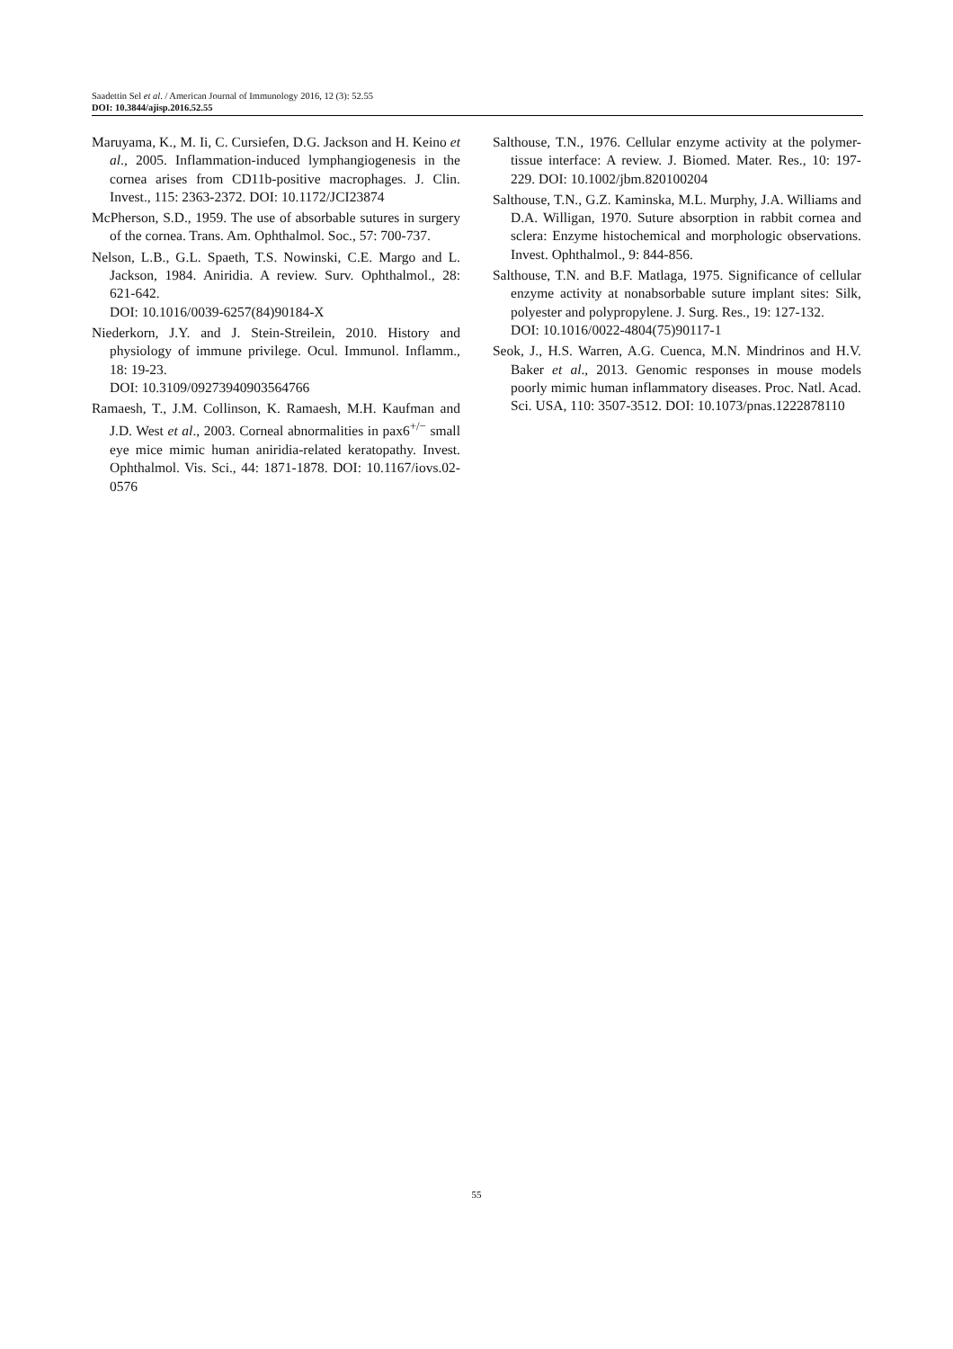Saadettin Sel et al. / American Journal of Immunology 2016, 12 (3): 52.55
DOI: 10.3844/ajisp.2016.52.55
Maruyama, K., M. Ii, C. Cursiefen, D.G. Jackson and H. Keino et al., 2005. Inflammation-induced lymphangiogenesis in the cornea arises from CD11b-positive macrophages. J. Clin. Invest., 115: 2363-2372. DOI: 10.1172/JCI23874
McPherson, S.D., 1959. The use of absorbable sutures in surgery of the cornea. Trans. Am. Ophthalmol. Soc., 57: 700-737.
Nelson, L.B., G.L. Spaeth, T.S. Nowinski, C.E. Margo and L. Jackson, 1984. Aniridia. A review. Surv. Ophthalmol., 28: 621-642.
DOI: 10.1016/0039-6257(84)90184-X
Niederkorn, J.Y. and J. Stein-Streilein, 2010. History and physiology of immune privilege. Ocul. Immunol. Inflamm., 18: 19-23.
DOI: 10.3109/09273940903564766
Ramaesh, T., J.M. Collinson, K. Ramaesh, M.H. Kaufman and J.D. West et al., 2003. Corneal abnormalities in pax6<sup>+/−</sup> small eye mice mimic human aniridia-related keratopathy. Invest. Ophthalmol. Vis. Sci., 44: 1871-1878. DOI: 10.1167/iovs.02-0576
Salthouse, T.N., 1976. Cellular enzyme activity at the polymer-tissue interface: A review. J. Biomed. Mater. Res., 10: 197-229. DOI: 10.1002/jbm.820100204
Salthouse, T.N., G.Z. Kaminska, M.L. Murphy, J.A. Williams and D.A. Willigan, 1970. Suture absorption in rabbit cornea and sclera: Enzyme histochemical and morphologic observations. Invest. Ophthalmol., 9: 844-856.
Salthouse, T.N. and B.F. Matlaga, 1975. Significance of cellular enzyme activity at nonabsorbable suture implant sites: Silk, polyester and polypropylene. J. Surg. Res., 19: 127-132.
DOI: 10.1016/0022-4804(75)90117-1
Seok, J., H.S. Warren, A.G. Cuenca, M.N. Mindrinos and H.V. Baker et al., 2013. Genomic responses in mouse models poorly mimic human inflammatory diseases. Proc. Natl. Acad. Sci. USA, 110: 3507-3512. DOI: 10.1073/pnas.1222878110
55